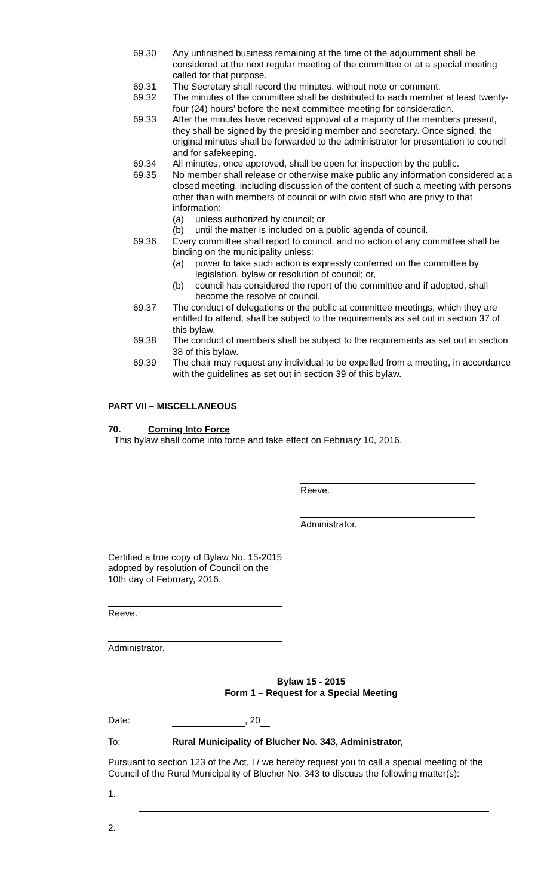69.30 Any unfinished business remaining at the time of the adjournment shall be considered at the next regular meeting of the committee or at a special meeting called for that purpose.
69.31 The Secretary shall record the minutes, without note or comment.
69.32 The minutes of the committee shall be distributed to each member at least twenty-four (24) hours' before the next committee meeting for consideration.
69.33 After the minutes have received approval of a majority of the members present, they shall be signed by the presiding member and secretary. Once signed, the original minutes shall be forwarded to the administrator for presentation to council and for safekeeping.
69.34 All minutes, once approved, shall be open for inspection by the public.
69.35 No member shall release or otherwise make public any information considered at a closed meeting, including discussion of the content of such a meeting with persons other than with members of council or with civic staff who are privy to that information:
(a) unless authorized by council; or
(b) until the matter is included on a public agenda of council.
69.36 Every committee shall report to council, and no action of any committee shall be binding on the municipality unless:
(a) power to take such action is expressly conferred on the committee by legislation, bylaw or resolution of council; or,
(b) council has considered the report of the committee and if adopted, shall become the resolve of council.
69.37 The conduct of delegations or the public at committee meetings, which they are entitled to attend, shall be subject to the requirements as set out in section 37 of this bylaw.
69.38 The conduct of members shall be subject to the requirements as set out in section 38 of this bylaw.
69.39 The chair may request any individual to be expelled from a meeting, in accordance with the guidelines as set out in section 39 of this bylaw.
PART VII – MISCELLANEOUS
70. Coming Into Force
This bylaw shall come into force and take effect on February 10, 2016.
Reeve.
Administrator.
Certified a true copy of Bylaw No. 15-2015
adopted by resolution of Council on the
10th day of February, 2016.
Reeve.
Administrator.
Bylaw 15 - 2015
Form 1 – Request for a Special Meeting
Date: , 20
To: Rural Municipality of Blucher No. 343, Administrator,
Pursuant to section 123 of the Act, I / we hereby request you to call a special meeting of the Council of the Rural Municipality of Blucher No. 343 to discuss the following matter(s):
1.
2.